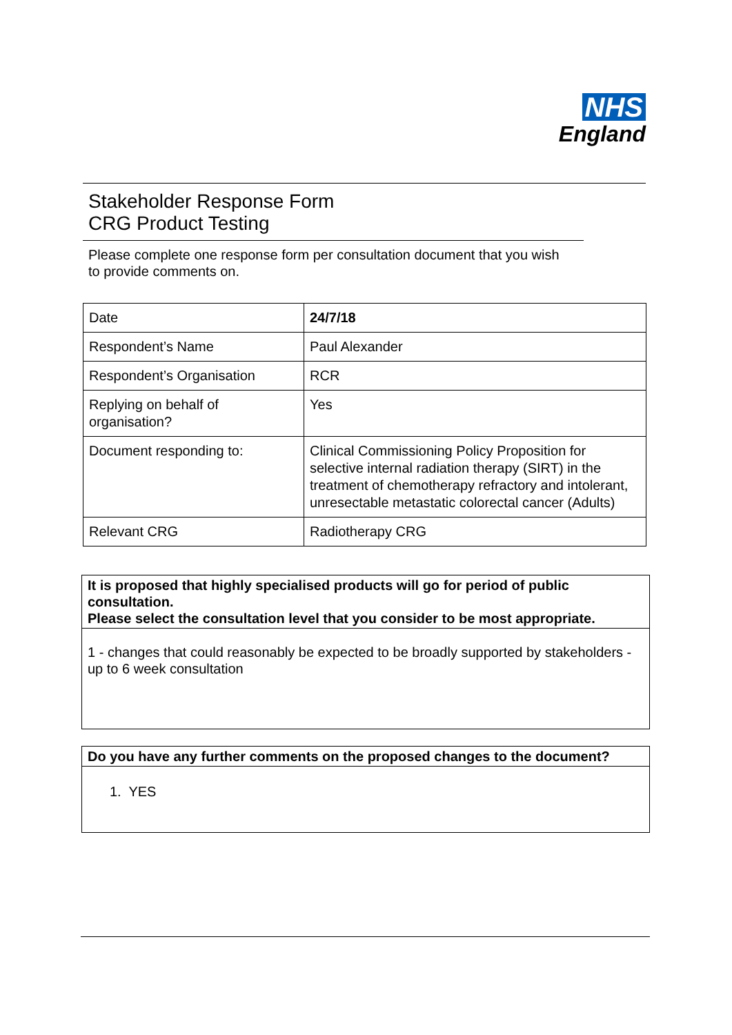NHS
England
Stakeholder Response Form
CRG Product Testing
Please complete one response form per consultation document that you wish to provide comments on.
| Date | 24/7/18 |
| Respondent’s Name | Paul Alexander |
| Respondent’s Organisation | RCR |
| Replying on behalf of organisation? | Yes |
| Document responding to: | Clinical Commissioning Policy Proposition for selective internal radiation therapy (SIRT) in the treatment of chemotherapy refractory and intolerant, unresectable metastatic colorectal cancer (Adults) |
| Relevant CRG | Radiotherapy CRG |
It is proposed that highly specialised products will go for period of public consultation.
Please select the consultation level that you consider to be most appropriate.
1 - changes that could reasonably be expected to be broadly supported by stakeholders - up to 6 week consultation
Do you have any further comments on the proposed changes to the document?
1. YES